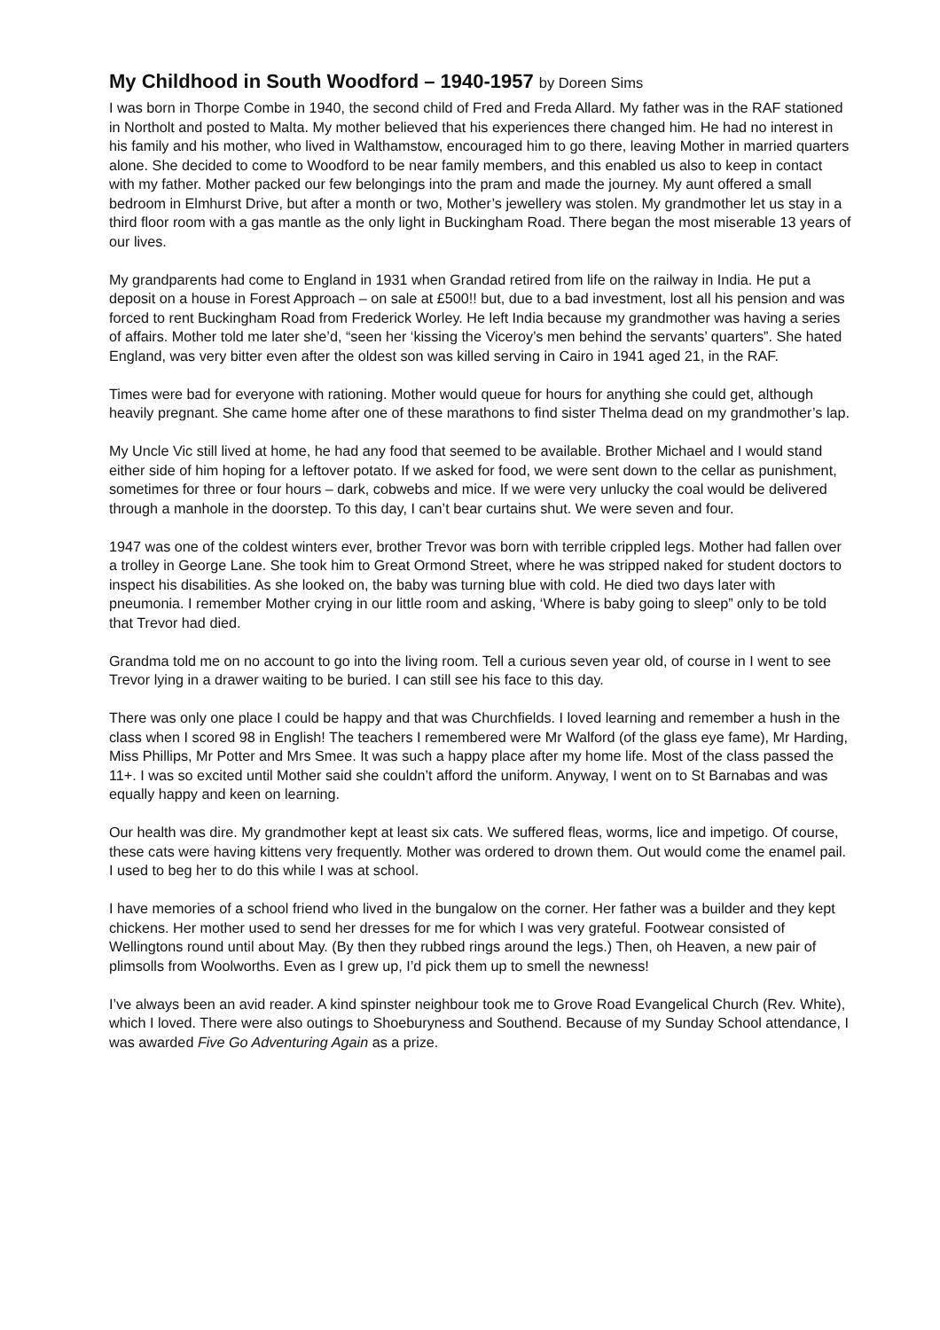My Childhood in South Woodford – 1940-1957 by Doreen Sims
I was born in Thorpe Combe in 1940, the second child of Fred and Freda Allard. My father was in the RAF stationed in Northolt and posted to Malta. My mother believed that his experiences there changed him. He had no interest in his family and his mother, who lived in Walthamstow, encouraged him to go there, leaving Mother in married quarters alone. She decided to come to Woodford to be near family members, and this enabled us also to keep in contact with my father. Mother packed our few belongings into the pram and made the journey. My aunt offered a small bedroom in Elmhurst Drive, but after a month or two, Mother’s jewellery was stolen. My grandmother let us stay in a third floor room with a gas mantle as the only light in Buckingham Road. There began the most miserable 13 years of our lives.
My grandparents had come to England in 1931 when Grandad retired from life on the railway in India. He put a deposit on a house in Forest Approach – on sale at £500!! but, due to a bad investment, lost all his pension and was forced to rent Buckingham Road from Frederick Worley. He left India because my grandmother was having a series of affairs. Mother told me later she’d, “seen her ‘kissing the Viceroy’s men behind the servants’ quarters”. She hated England, was very bitter even after the oldest son was killed serving in Cairo in 1941 aged 21, in the RAF.
Times were bad for everyone with rationing. Mother would queue for hours for anything she could get, although heavily pregnant. She came home after one of these marathons to find sister Thelma dead on my grandmother’s lap.
My Uncle Vic still lived at home, he had any food that seemed to be available. Brother Michael and I would stand either side of him hoping for a leftover potato. If we asked for food, we were sent down to the cellar as punishment, sometimes for three or four hours – dark, cobwebs and mice. If we were very unlucky the coal would be delivered through a manhole in the doorstep. To this day, I can’t bear curtains shut. We were seven and four.
1947 was one of the coldest winters ever, brother Trevor was born with terrible crippled legs. Mother had fallen over a trolley in George Lane. She took him to Great Ormond Street, where he was stripped naked for student doctors to inspect his disabilities. As she looked on, the baby was turning blue with cold. He died two days later with pneumonia. I remember Mother crying in our little room and asking, ‘Where is baby going to sleep” only to be told that Trevor had died.
Grandma told me on no account to go into the living room. Tell a curious seven year old, of course in I went to see Trevor lying in a drawer waiting to be buried. I can still see his face to this day.
There was only one place I could be happy and that was Churchfields. I loved learning and remember a hush in the class when I scored 98 in English! The teachers I remembered were Mr Walford (of the glass eye fame), Mr Harding, Miss Phillips, Mr Potter and Mrs Smee. It was such a happy place after my home life. Most of the class passed the 11+. I was so excited until Mother said she couldn’t afford the uniform. Anyway, I went on to St Barnabas and was equally happy and keen on learning.
Our health was dire. My grandmother kept at least six cats. We suffered fleas, worms, lice and impetigo. Of course, these cats were having kittens very frequently. Mother was ordered to drown them. Out would come the enamel pail. I used to beg her to do this while I was at school.
I have memories of a school friend who lived in the bungalow on the corner. Her father was a builder and they kept chickens. Her mother used to send her dresses for me for which I was very grateful. Footwear consisted of Wellingtons round until about May. (By then they rubbed rings around the legs.) Then, oh Heaven, a new pair of plimsolls from Woolworths. Even as I grew up, I’d pick them up to smell the newness!
I’ve always been an avid reader. A kind spinster neighbour took me to Grove Road Evangelical Church (Rev. White), which I loved. There were also outings to Shoeburyness and Southend. Because of my Sunday School attendance, I was awarded Five Go Adventuring Again as a prize.